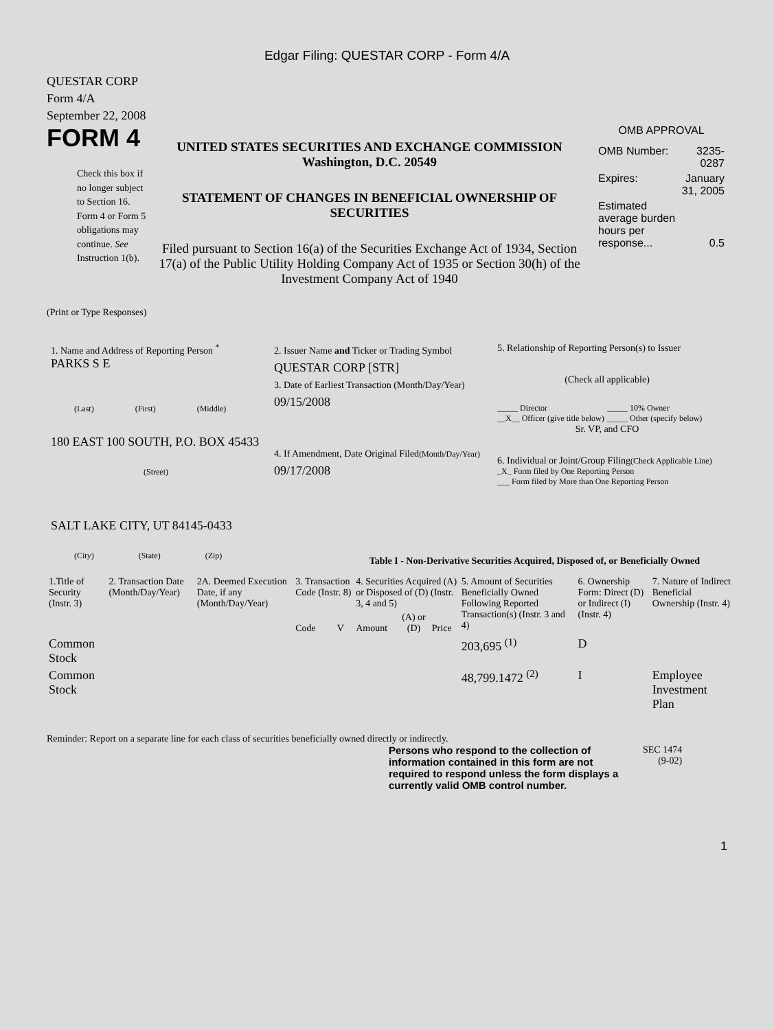Edgar Filing: QUESTAR CORP - Form 4/A
QUESTAR CORP
Form 4/A
September 22, 2008
FORM 4
Check this box if no longer subject to Section 16. Form 4 or Form 5 obligations may continue. See Instruction 1(b).
UNITED STATES SECURITIES AND EXCHANGE COMMISSION
Washington, D.C. 20549
STATEMENT OF CHANGES IN BENEFICIAL OWNERSHIP OF SECURITIES
Filed pursuant to Section 16(a) of the Securities Exchange Act of 1934, Section 17(a) of the Public Utility Holding Company Act of 1935 or Section 30(h) of the Investment Company Act of 1940
OMB APPROVAL
| OMB Number: | 3235-0287 |
| Expires: | January 31, 2005 |
| Estimated average burden hours per response... | 0.5 |
(Print or Type Responses)
1. Name and Address of Reporting Person <sup>*</sup>
PARKS S E
(Last) (First) (Middle)
180 EAST 100 SOUTH, P.O. BOX 45433
(Street)
SALT LAKE CITY, UT 84145-0433
(City) (State) (Zip)
2. Issuer Name and Ticker or Trading Symbol
QUESTAR CORP [STR]
3. Date of Earliest Transaction (Month/Day/Year)
09/15/2008
4. If Amendment, Date Original Filed(Month/Day/Year)
09/17/2008
5. Relationship of Reporting Person(s) to Issuer
(Check all applicable)
_____ Director _____ 10% Owner __X__ Officer (give title below) _____ Other (specify below)
Sr. VP, and CFO
6. Individual or Joint/Group Filing(Check Applicable Line)
_X_ Form filed by One Reporting Person
___ Form filed by More than One Reporting Person
Table I - Non-Derivative Securities Acquired, Disposed of, or Beneficially Owned
| 1.Title of Security (Instr. 3) | 2. Transaction Date (Month/Day/Year) | 2A. Deemed Execution Date, if any (Month/Day/Year) | 3. Transaction Code (Instr. 8) | | 4. Securities Acquired (A) or Disposed of (D) (Instr. 3, 4 and 5) | | | 5. Amount of Securities Beneficially Owned Following Reported Transaction(s) (Instr. 3 and 4) | 6. Ownership Form: Direct (D) or Indirect (I) (Instr. 4) | 7. Nature of Indirect Beneficial Ownership (Instr. 4) |
| --- | --- | --- | --- | --- | --- | --- | --- | --- | --- | --- |
| | | | Code | V | Amount | (A) or (D) | Price | | | |
| Common Stock | | | | | | | | 203,695 <sup>(1)</sup> | D | |
| Common Stock | | | | | | | | 48,799.1472 <sup>(2)</sup> | I | Employee Investment Plan |
Reminder: Report on a separate line for each class of securities beneficially owned directly or indirectly.
Persons who respond to the collection of information contained in this form are not required to respond unless the form displays a currently valid OMB control number.
SEC 1474
(9-02)
1